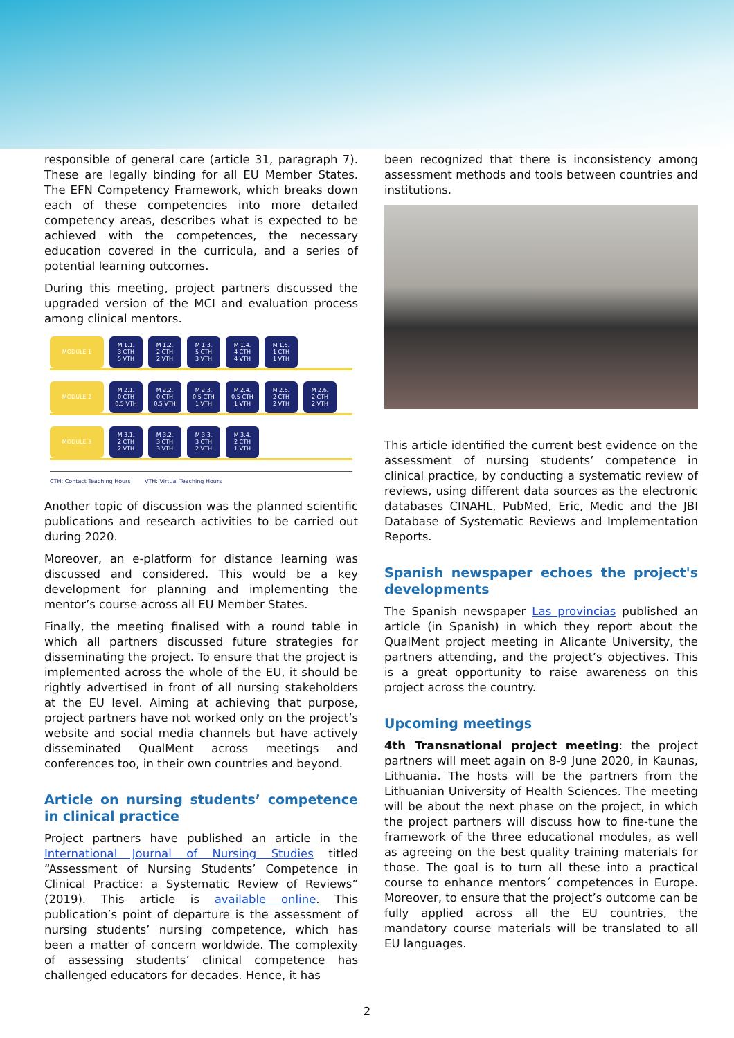responsible of general care (article 31, paragraph 7). These are legally binding for all EU Member States. The EFN Competency Framework, which breaks down each of these competencies into more detailed competency areas, describes what is expected to be achieved with the competences, the necessary education covered in the curricula, and a series of potential learning outcomes.
During this meeting, project partners discussed the upgraded version of the MCI and evaluation process among clinical mentors.
MODULE 1
M 1.1.
3 CTH
5 VTH
M 1.2.
2 CTH
2 VTH
M 1.3.
5 CTH
3 VTH
M 1.4.
4 CTH
4 VTH
M 1.5.
1 CTH
1 VTH
MODULE 2
M 2.1.
0 CTH
0,5 VTH
M 2.2.
0 CTH
0,5 VTH
M 2.3.
0,5 CTH
1 VTH
M 2.4.
0,5 CTH
1 VTH
M 2.5.
2 CTH
2 VTH
M 2.6.
2 CTH
2 VTH
MODULE 3
M 3.1.
2 CTH
2 VTH
M 3.2.
3 CTH
3 VTH
M 3.3.
3 CTH
2 VTH
M 3.4.
2 CTH
1 VTH
CTH: Contact Teaching Hours VTH: Virtual Teaching Hours
Another topic of discussion was the planned scientific publications and research activities to be carried out during 2020.
Moreover, an e-platform for distance learning was discussed and considered. This would be a key development for planning and implementing the mentor’s course across all EU Member States.
Finally, the meeting finalised with a round table in which all partners discussed future strategies for disseminating the project. To ensure that the project is implemented across the whole of the EU, it should be rightly advertised in front of all nursing stakeholders at the EU level. Aiming at achieving that purpose, project partners have not worked only on the project’s website and social media channels but have actively disseminated QualMent across meetings and conferences too, in their own countries and beyond.
Article on nursing students’ competence in clinical practice
Project partners have published an article in the International Journal of Nursing Studies titled “Assessment of Nursing Students’ Competence in Clinical Practice: a Systematic Review of Reviews” (2019). This article is available online. This publication’s point of departure is the assessment of nursing students’ nursing competence, which has been a matter of concern worldwide. The complexity of assessing students’ clinical competence has challenged educators for decades. Hence, it has
been recognized that there is inconsistency among assessment methods and tools between countries and institutions.
This article identified the current best evidence on the assessment of nursing students’ competence in clinical practice, by conducting a systematic review of reviews, using different data sources as the electronic databases CINAHL, PubMed, Eric, Medic and the JBI Database of Systematic Reviews and Implementation Reports.
Spanish newspaper echoes the project's developments
The Spanish newspaper Las provincias published an article (in Spanish) in which they report about the QualMent project meeting in Alicante University, the partners attending, and the project’s objectives. This is a great opportunity to raise awareness on this project across the country.
Upcoming meetings
4th Transnational project meeting: the project partners will meet again on 8-9 June 2020, in Kaunas, Lithuania. The hosts will be the partners from the Lithuanian University of Health Sciences. The meeting will be about the next phase on the project, in which the project partners will discuss how to fine-tune the framework of the three educational modules, as well as agreeing on the best quality training materials for those. The goal is to turn all these into a practical course to enhance mentors´ competences in Europe. Moreover, to ensure that the project’s outcome can be fully applied across all the EU countries, the mandatory course materials will be translated to all EU languages.
2